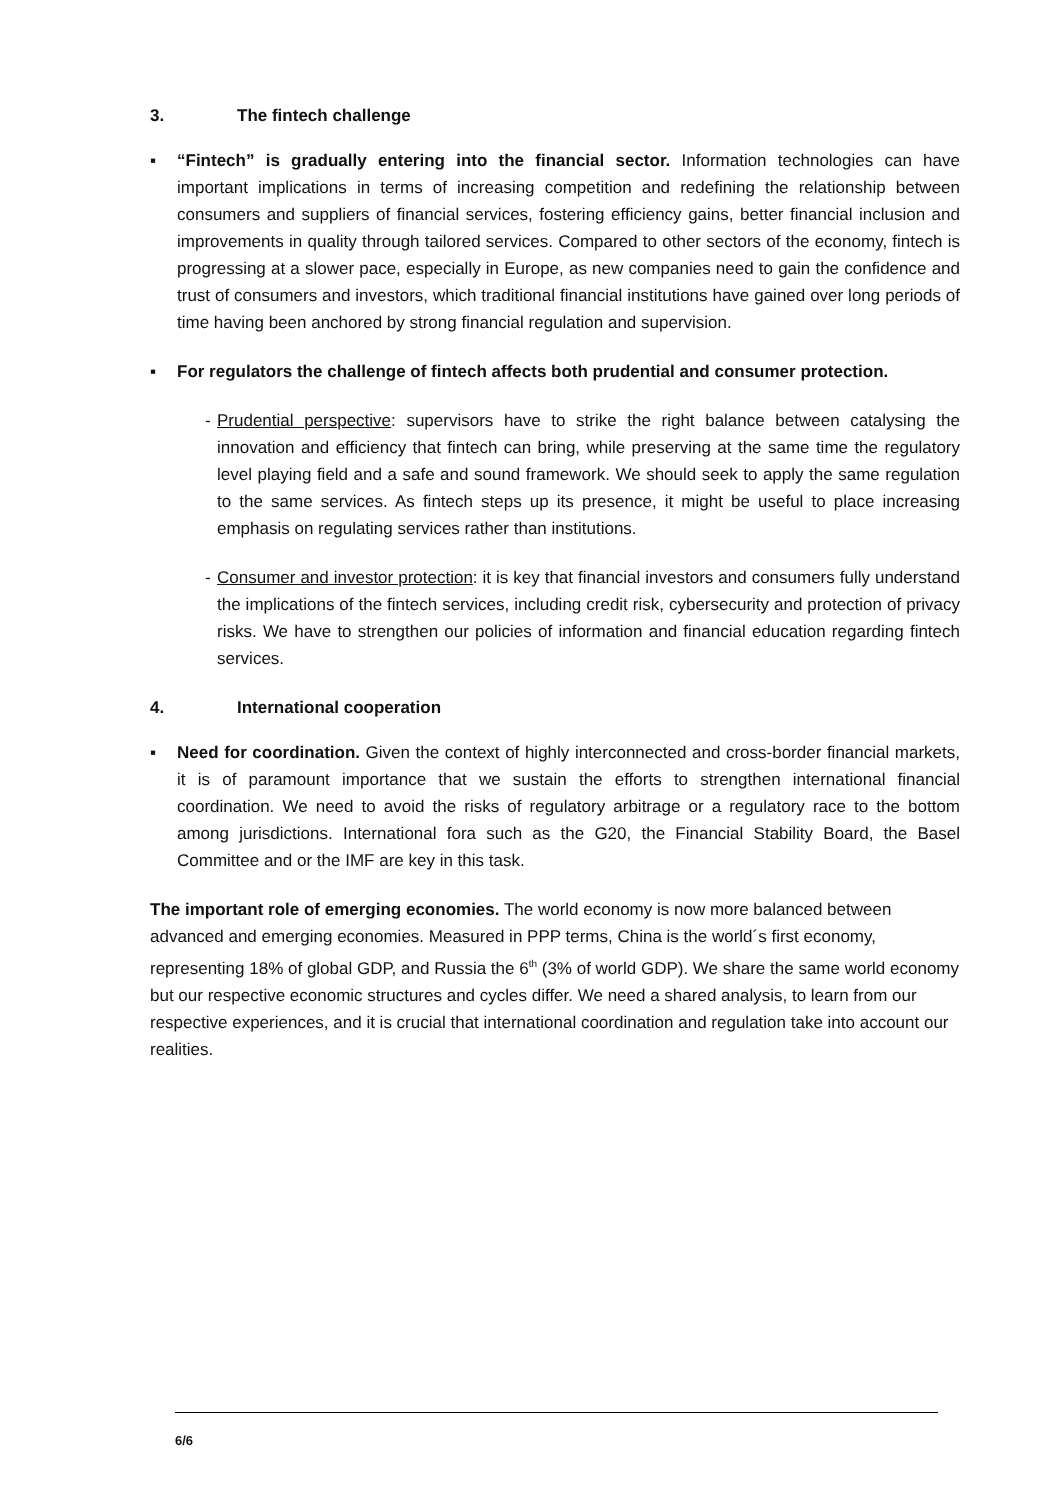3. The fintech challenge
▪ “Fintech” is gradually entering into the financial sector. Information technologies can have important implications in terms of increasing competition and redefining the relationship between consumers and suppliers of financial services, fostering efficiency gains, better financial inclusion and improvements in quality through tailored services. Compared to other sectors of the economy, fintech is progressing at a slower pace, especially in Europe, as new companies need to gain the confidence and trust of consumers and investors, which traditional financial institutions have gained over long periods of time having been anchored by strong financial regulation and supervision.
▪ For regulators the challenge of fintech affects both prudential and consumer protection.
-
Prudential perspective: supervisors have to strike the right balance between catalysing the innovation and efficiency that fintech can bring, while preserving at the same time the regulatory level playing field and a safe and sound framework. We should seek to apply the same regulation to the same services. As fintech steps up its presence, it might be useful to place increasing emphasis on regulating services rather than institutions.
-
Consumer and investor protection: it is key that financial investors and consumers fully understand the implications of the fintech services, including credit risk, cybersecurity and protection of privacy risks. We have to strengthen our policies of information and financial education regarding fintech services.
4. International cooperation
▪ Need for coordination. Given the context of highly interconnected and cross-border financial markets, it is of paramount importance that we sustain the efforts to strengthen international financial coordination. We need to avoid the risks of regulatory arbitrage or a regulatory race to the bottom among jurisdictions. International fora such as the G20, the Financial Stability Board, the Basel Committee and or the IMF are key in this task.
The important role of emerging economies. The world economy is now more balanced between advanced and emerging economies. Measured in PPP terms, China is the world´s first economy, representing 18% of global GDP, and Russia the 6<sup>th</sup> (3% of world GDP). We share the same world economy but our respective economic structures and cycles differ. We need a shared analysis, to learn from our respective experiences, and it is crucial that international coordination and regulation take into account our realities.
6/6